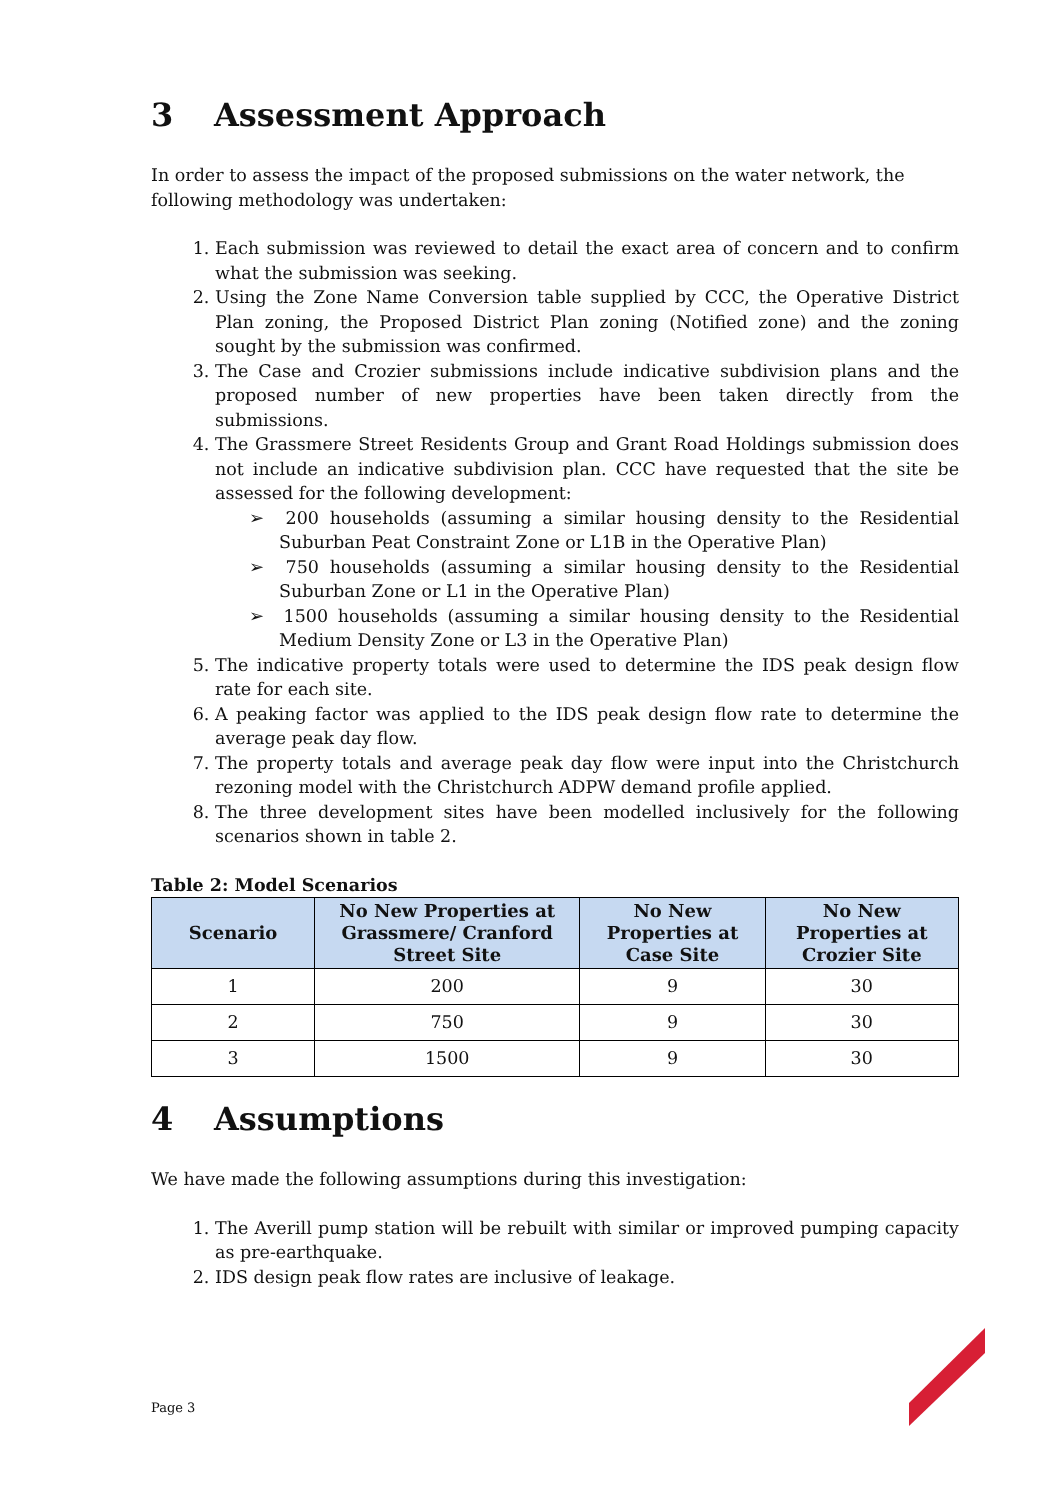3 Assessment Approach
In order to assess the impact of the proposed submissions on the water network, the following methodology was undertaken:
1. Each submission was reviewed to detail the exact area of concern and to confirm what the submission was seeking.
2. Using the Zone Name Conversion table supplied by CCC, the Operative District Plan zoning, the Proposed District Plan zoning (Notified zone) and the zoning sought by the submission was confirmed.
3. The Case and Crozier submissions include indicative subdivision plans and the proposed number of new properties have been taken directly from the submissions.
4. The Grassmere Street Residents Group and Grant Road Holdings submission does not include an indicative subdivision plan. CCC have requested that the site be assessed for the following development:
➢ 200 households (assuming a similar housing density to the Residential Suburban Peat Constraint Zone or L1B in the Operative Plan)
➢ 750 households (assuming a similar housing density to the Residential Suburban Zone or L1 in the Operative Plan)
➢ 1500 households (assuming a similar housing density to the Residential Medium Density Zone or L3 in the Operative Plan)
5. The indicative property totals were used to determine the IDS peak design flow rate for each site.
6. A peaking factor was applied to the IDS peak design flow rate to determine the average peak day flow.
7. The property totals and average peak day flow were input into the Christchurch rezoning model with the Christchurch ADPW demand profile applied.
8. The three development sites have been modelled inclusively for the following scenarios shown in table 2.
Table 2: Model Scenarios
| Scenario | No New Properties at Grassmere/ Cranford Street Site | No New Properties at Case Site | No New Properties at Crozier Site |
| --- | --- | --- | --- |
| 1 | 200 | 9 | 30 |
| 2 | 750 | 9 | 30 |
| 3 | 1500 | 9 | 30 |
4 Assumptions
We have made the following assumptions during this investigation:
1. The Averill pump station will be rebuilt with similar or improved pumping capacity as pre-earthquake.
2. IDS design peak flow rates are inclusive of leakage.
Page 3